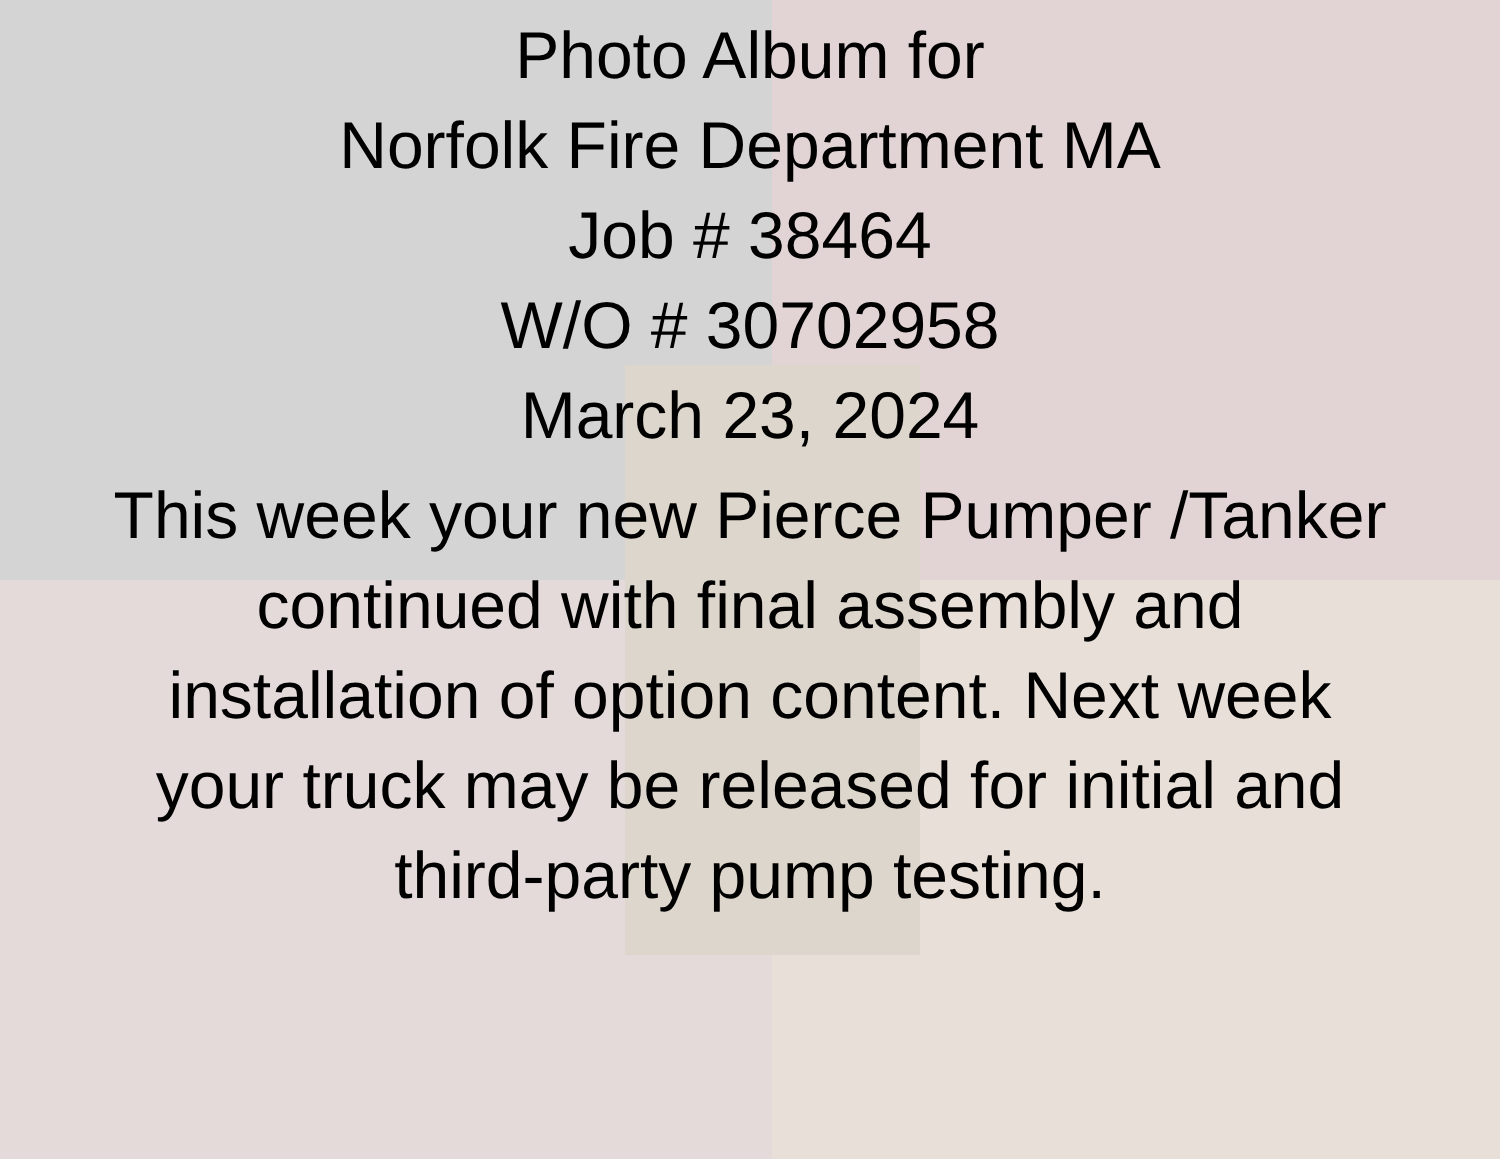Photo Album for
Norfolk Fire Department MA
Job # 38464
W/O # 30702958
March 23, 2024
This week your new Pierce Pumper /Tanker
continued with final assembly and
installation of option content. Next week
your truck may be released for initial and
third-party pump testing.